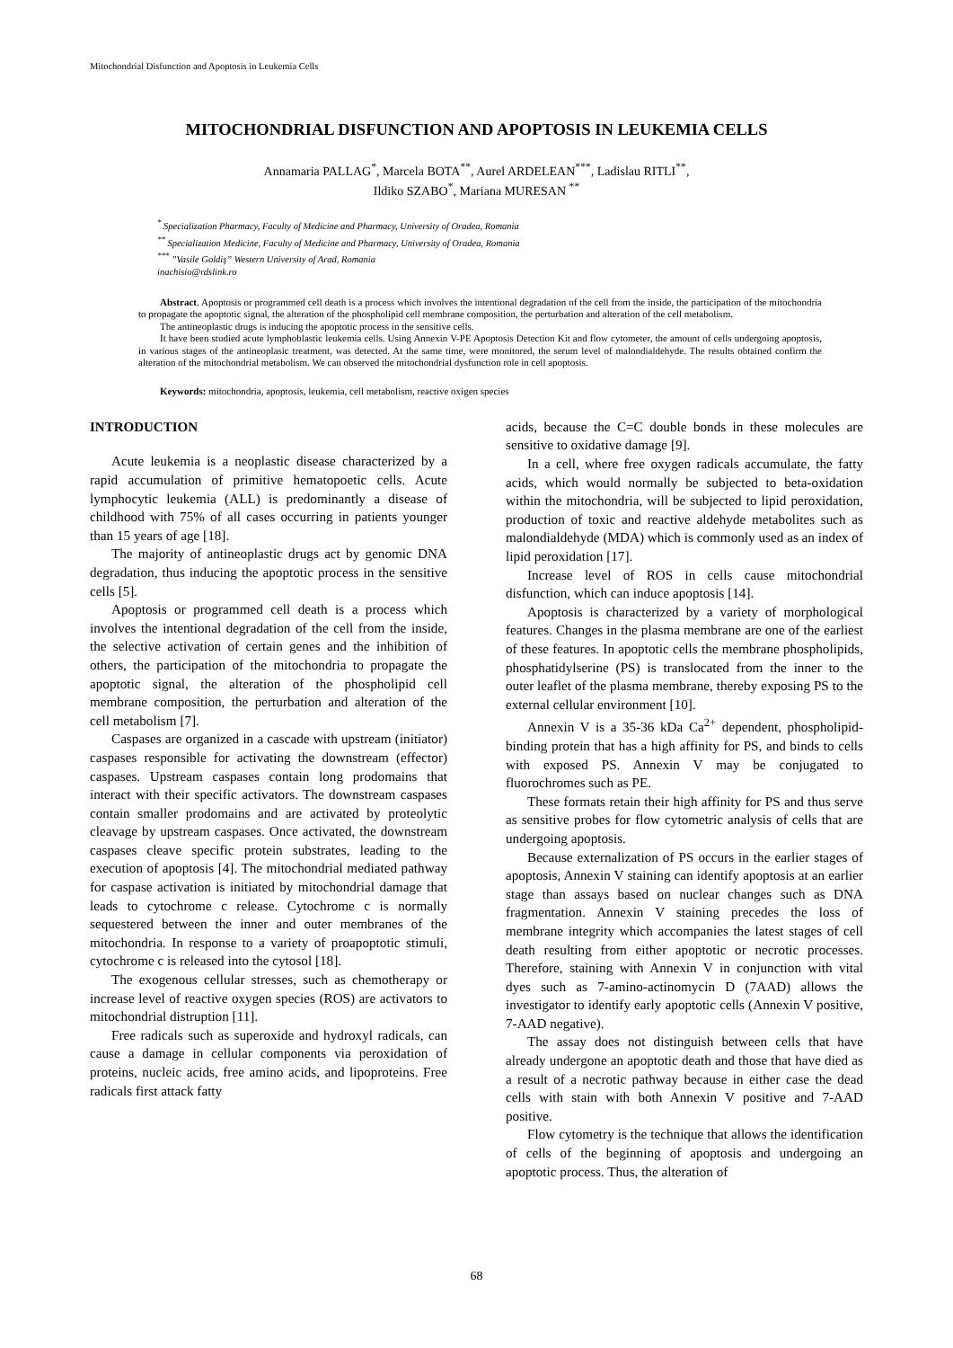Mitochondrial Disfunction and Apoptosis in Leukemia Cells
MITOCHONDRIAL DISFUNCTION AND APOPTOSIS IN LEUKEMIA CELLS
Annamaria PALLAG<sup>*</sup>, Marcela BOTA<sup>**</sup>, Aurel ARDELEAN<sup>***</sup>, Ladislau RITLI<sup>**</sup>,
Ildiko SZABO<sup>*</sup>, Mariana MURESAN <sup>**</sup>
<sup>*</sup> Specialization Pharmacy, Faculty of Medicine and Pharmacy, University of Oradea, Romania
<sup>**</sup> Specialization Medicine, Faculty of Medicine and Pharmacy, University of Oradea, Romania
<sup>***</sup> ”Vasile Goldiş” Western University of Arad, Romania
inachisio@rdslink.ro
Abstract. Apoptosis or programmed cell death is a process which involves the intentional degradation of the cell from the inside, the participation of the mitochondria to propagate the apoptotic signal, the alteration of the phospholipid cell membrane composition, the perturbation and alteration of the cell metabolism.
The antineoplastic drugs is inducing the apoptotic process in the sensitive cells.
It have been studied acute lymphoblastic leukemia cells. Using Annexin V-PE Apoptosis Detection Kit and flow cytometer, the amount of cells undergoing apoptosis, in various stages of the antineoplasic treatment, was detected. At the same time, were monitored, the serum level of malondialdehyde. The results obtained confirm the alteration of the mitochondrial metabolism. We can observed the mitochondrial dysfunction role in cell apoptosis.
Keywords: mitochondria, apoptosis, leukemia, cell metabolism, reactive oxigen species
INTRODUCTION
Acute leukemia is a neoplastic disease characterized by a rapid accumulation of primitive hematopoetic cells. Acute lymphocytic leukemia (ALL) is predominantly a disease of childhood with 75% of all cases occurring in patients younger than 15 years of age [18].
The majority of antineoplastic drugs act by genomic DNA degradation, thus inducing the apoptotic process in the sensitive cells [5].
Apoptosis or programmed cell death is a process which involves the intentional degradation of the cell from the inside, the selective activation of certain genes and the inhibition of others, the participation of the mitochondria to propagate the apoptotic signal, the alteration of the phospholipid cell membrane composition, the perturbation and alteration of the cell metabolism [7].
Caspases are organized in a cascade with upstream (initiator) caspases responsible for activating the downstream (effector) caspases. Upstream caspases contain long prodomains that interact with their specific activators. The downstream caspases contain smaller prodomains and are activated by proteolytic cleavage by upstream caspases. Once activated, the downstream caspases cleave specific protein substrates, leading to the execution of apoptosis [4]. The mitochondrial mediated pathway for caspase activation is initiated by mitochondrial damage that leads to cytochrome c release. Cytochrome c is normally sequestered between the inner and outer membranes of the mitochondria. In response to a variety of proapoptotic stimuli, cytochrome c is released into the cytosol [18].
The exogenous cellular stresses, such as chemotherapy or increase level of reactive oxygen species (ROS) are activators to mitochondrial distruption [11].
Free radicals such as superoxide and hydroxyl radicals, can cause a damage in cellular components via peroxidation of proteins, nucleic acids, free amino acids, and lipoproteins. Free radicals first attack fatty
acids, because the C=C double bonds in these molecules are sensitive to oxidative damage [9].
In a cell, where free oxygen radicals accumulate, the fatty acids, which would normally be subjected to beta-oxidation within the mitochondria, will be subjected to lipid peroxidation, production of toxic and reactive aldehyde metabolites such as malondialdehyde (MDA) which is commonly used as an index of lipid peroxidation [17].
Increase level of ROS in cells cause mitochondrial disfunction, which can induce apoptosis [14].
Apoptosis is characterized by a variety of morphological features. Changes in the plasma membrane are one of the earliest of these features. In apoptotic cells the membrane phospholipids, phosphatidylserine (PS) is translocated from the inner to the outer leaflet of the plasma membrane, thereby exposing PS to the external cellular environment [10].
Annexin V is a 35-36 kDa Ca<sup>2+</sup> dependent, phospholipid-binding protein that has a high affinity for PS, and binds to cells with exposed PS. Annexin V may be conjugated to fluorochromes such as PE.
These formats retain their high affinity for PS and thus serve as sensitive probes for flow cytometric analysis of cells that are undergoing apoptosis.
Because externalization of PS occurs in the earlier stages of apoptosis, Annexin V staining can identify apoptosis at an earlier stage than assays based on nuclear changes such as DNA fragmentation. Annexin V staining precedes the loss of membrane integrity which accompanies the latest stages of cell death resulting from either apoptotic or necrotic processes. Therefore, staining with Annexin V in conjunction with vital dyes such as 7-amino-actinomycin D (7AAD) allows the investigator to identify early apoptotic cells (Annexin V positive, 7-AAD negative).
The assay does not distinguish between cells that have already undergone an apoptotic death and those that have died as a result of a necrotic pathway because in either case the dead cells with stain with both Annexin V positive and 7-AAD positive.
Flow cytometry is the technique that allows the identification of cells of the beginning of apoptosis and undergoing an apoptotic process. Thus, the alteration of
68